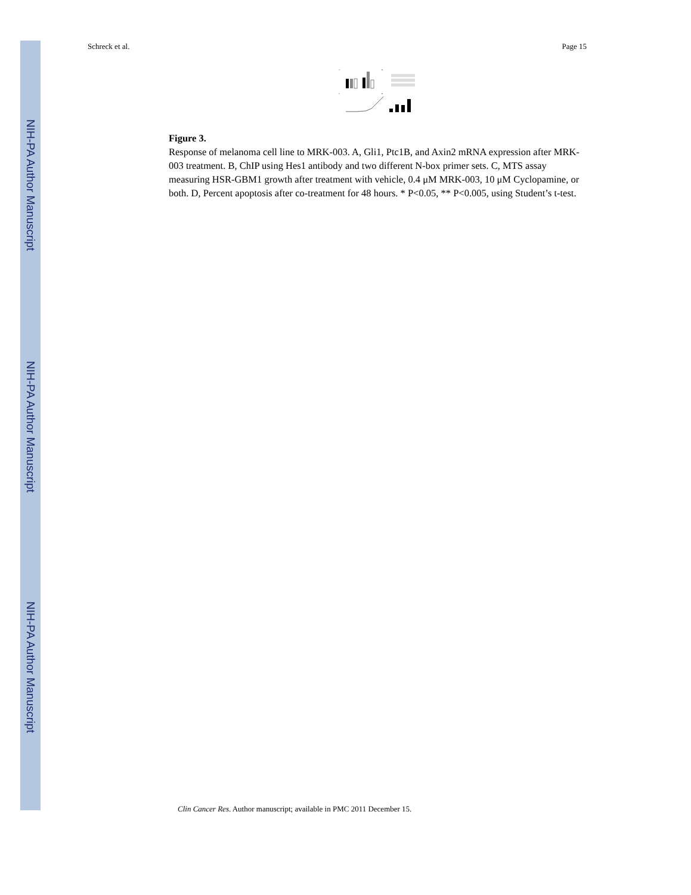NIH-PA Author Manuscript
NIH-PA Author Manuscript
NIH-PA Author Manuscript
Schreck et al. Page 15
A
B
C
D
Figure 3.
Response of melanoma cell line to MRK-003. A, Gli1, Ptc1B, and Axin2 mRNA expression after MRK-003 treatment. B, ChIP using Hes1 antibody and two different N-box primer sets. C, MTS assay measuring HSR-GBM1 growth after treatment with vehicle, 0.4 μM MRK-003, 10 μM Cyclopamine, or both. D, Percent apoptosis after co-treatment for 48 hours. * P<0.05, ** P<0.005, using Student’s t-test.
Clin Cancer Res. Author manuscript; available in PMC 2011 December 15.